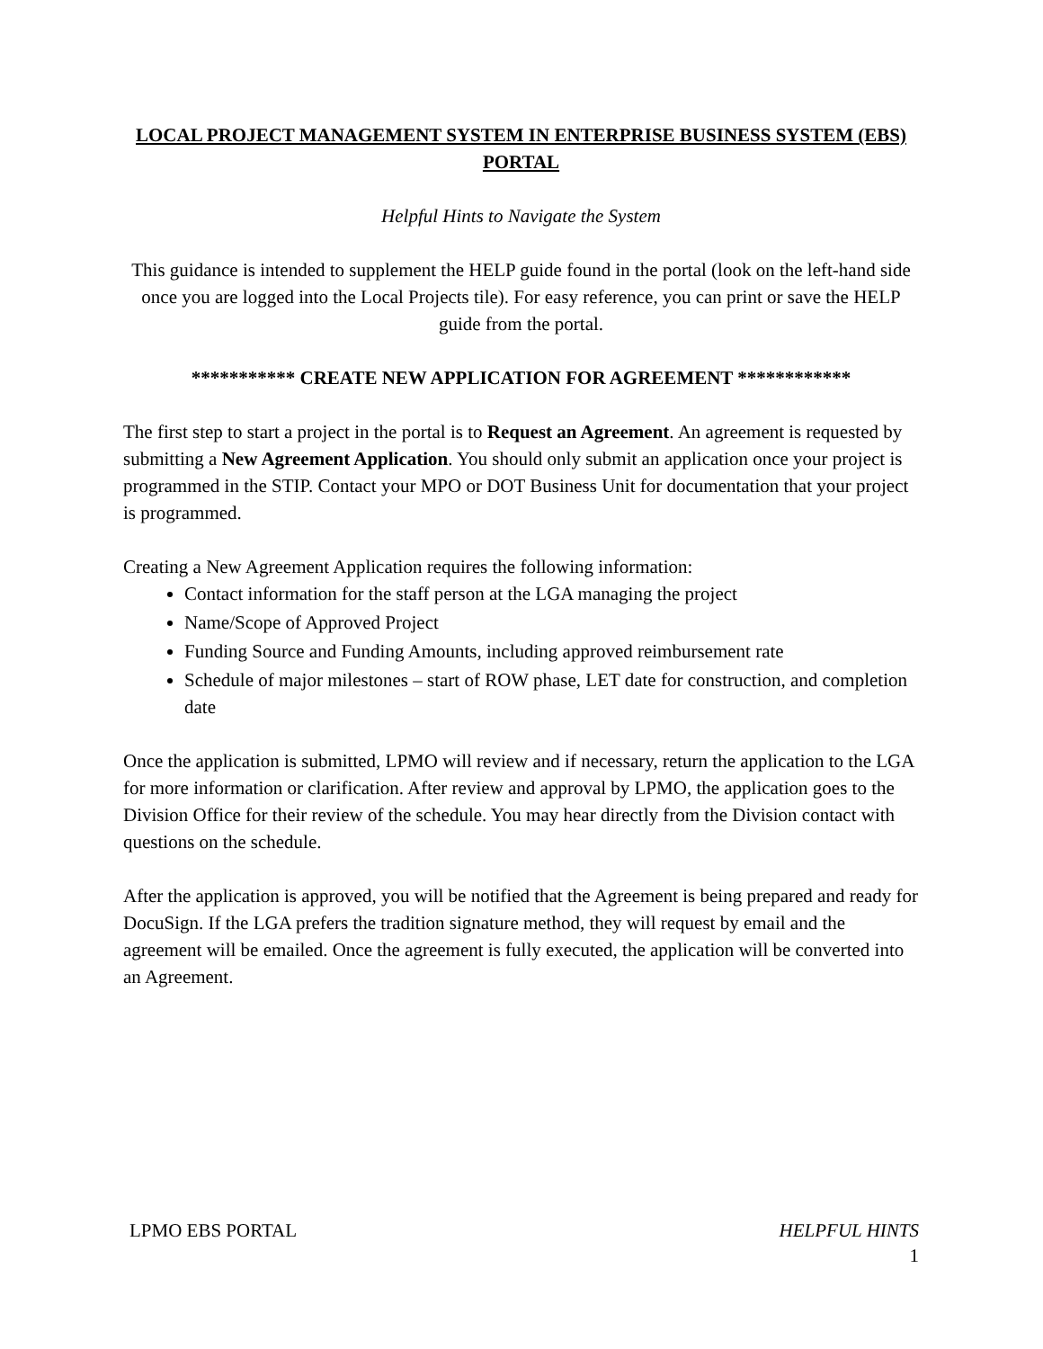LOCAL PROJECT MANAGEMENT SYSTEM IN ENTERPRISE BUSINESS SYSTEM (EBS) PORTAL
Helpful Hints to Navigate the System
This guidance is intended to supplement the HELP guide found in the portal (look on the left-hand side once you are logged into the Local Projects tile). For easy reference, you can print or save the HELP guide from the portal.
*********** CREATE NEW APPLICATION FOR AGREEMENT ************
The first step to start a project in the portal is to Request an Agreement. An agreement is requested by submitting a New Agreement Application. You should only submit an application once your project is programmed in the STIP. Contact your MPO or DOT Business Unit for documentation that your project is programmed.
Creating a New Agreement Application requires the following information:
Contact information for the staff person at the LGA managing the project
Name/Scope of Approved Project
Funding Source and Funding Amounts, including approved reimbursement rate
Schedule of major milestones – start of ROW phase, LET date for construction, and completion date
Once the application is submitted, LPMO will review and if necessary, return the application to the LGA for more information or clarification. After review and approval by LPMO, the application goes to the Division Office for their review of the schedule. You may hear directly from the Division contact with questions on the schedule.
After the application is approved, you will be notified that the Agreement is being prepared and ready for DocuSign. If the LGA prefers the tradition signature method, they will request by email and the agreement will be emailed. Once the agreement is fully executed, the application will be converted into an Agreement.
LPMO EBS PORTAL HELPFUL HINTS
1